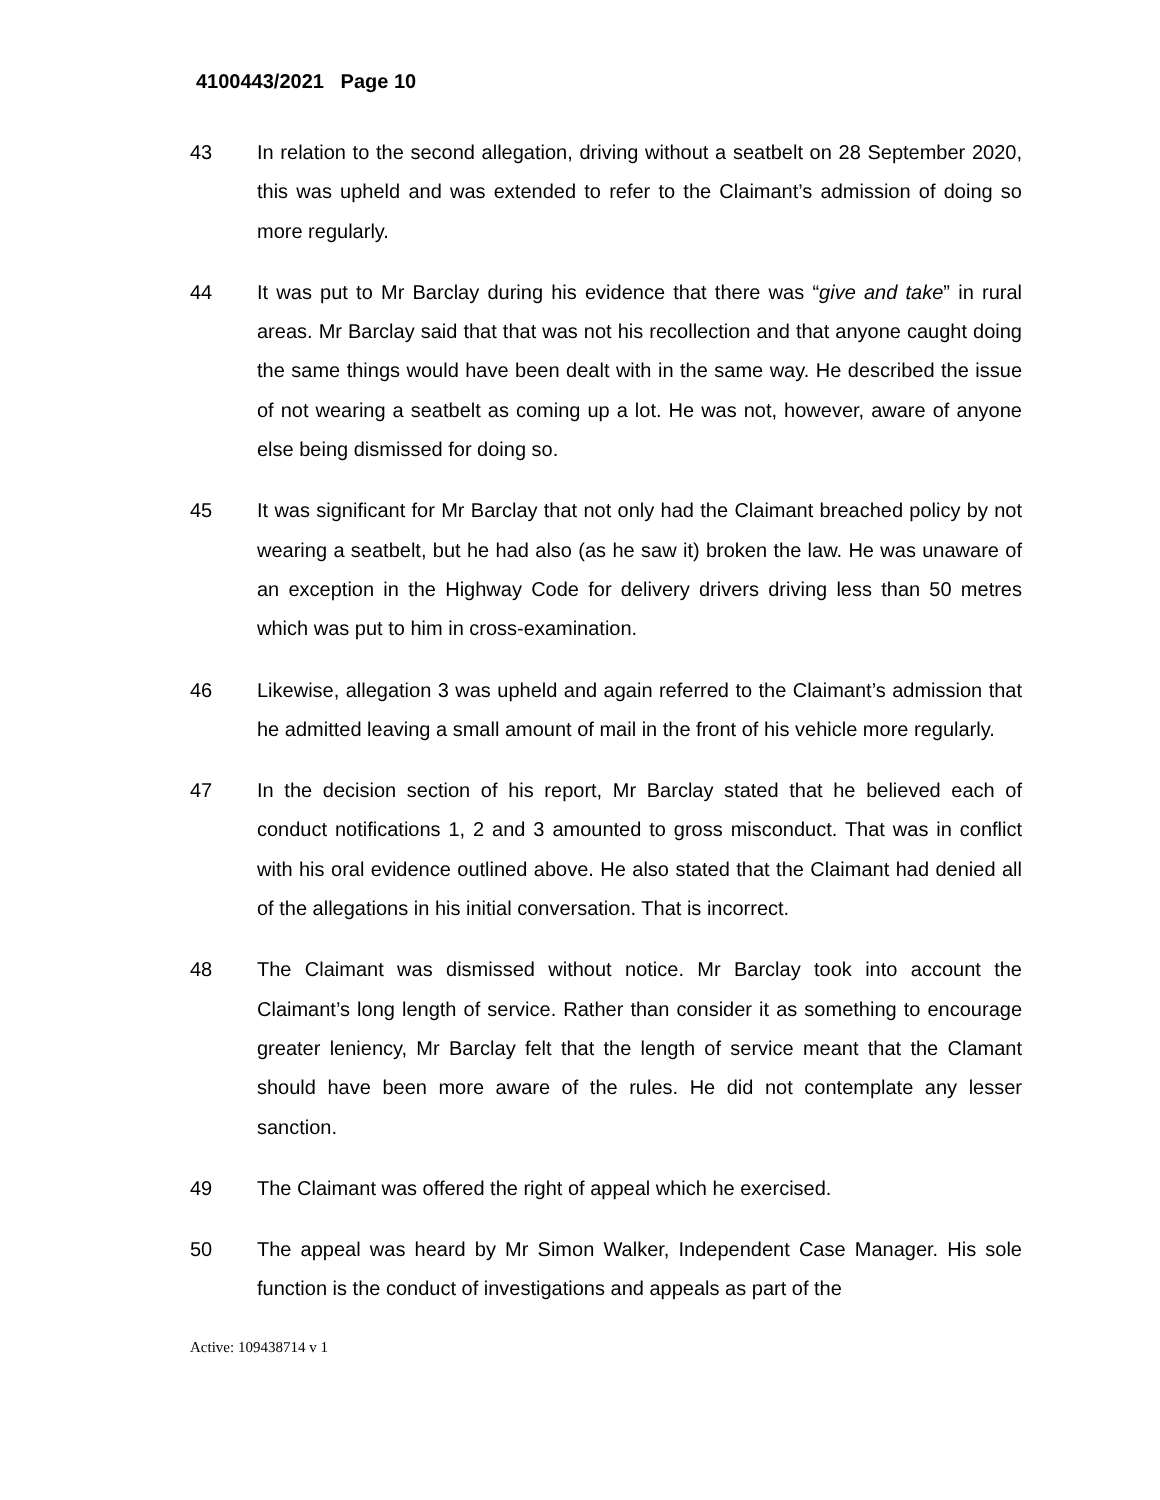4100443/2021 Page 10
43 In relation to the second allegation, driving without a seatbelt on 28 September 2020, this was upheld and was extended to refer to the Claimant’s admission of doing so more regularly.
44 It was put to Mr Barclay during his evidence that there was “give and take” in rural areas. Mr Barclay said that that was not his recollection and that anyone caught doing the same things would have been dealt with in the same way. He described the issue of not wearing a seatbelt as coming up a lot. He was not, however, aware of anyone else being dismissed for doing so.
45 It was significant for Mr Barclay that not only had the Claimant breached policy by not wearing a seatbelt, but he had also (as he saw it) broken the law. He was unaware of an exception in the Highway Code for delivery drivers driving less than 50 metres which was put to him in cross-examination.
46 Likewise, allegation 3 was upheld and again referred to the Claimant’s admission that he admitted leaving a small amount of mail in the front of his vehicle more regularly.
47 In the decision section of his report, Mr Barclay stated that he believed each of conduct notifications 1, 2 and 3 amounted to gross misconduct. That was in conflict with his oral evidence outlined above. He also stated that the Claimant had denied all of the allegations in his initial conversation. That is incorrect.
48 The Claimant was dismissed without notice. Mr Barclay took into account the Claimant’s long length of service. Rather than consider it as something to encourage greater leniency, Mr Barclay felt that the length of service meant that the Clamant should have been more aware of the rules. He did not contemplate any lesser sanction.
49 The Claimant was offered the right of appeal which he exercised.
50 The appeal was heard by Mr Simon Walker, Independent Case Manager. His sole function is the conduct of investigations and appeals as part of the
Active: 109438714 v 1